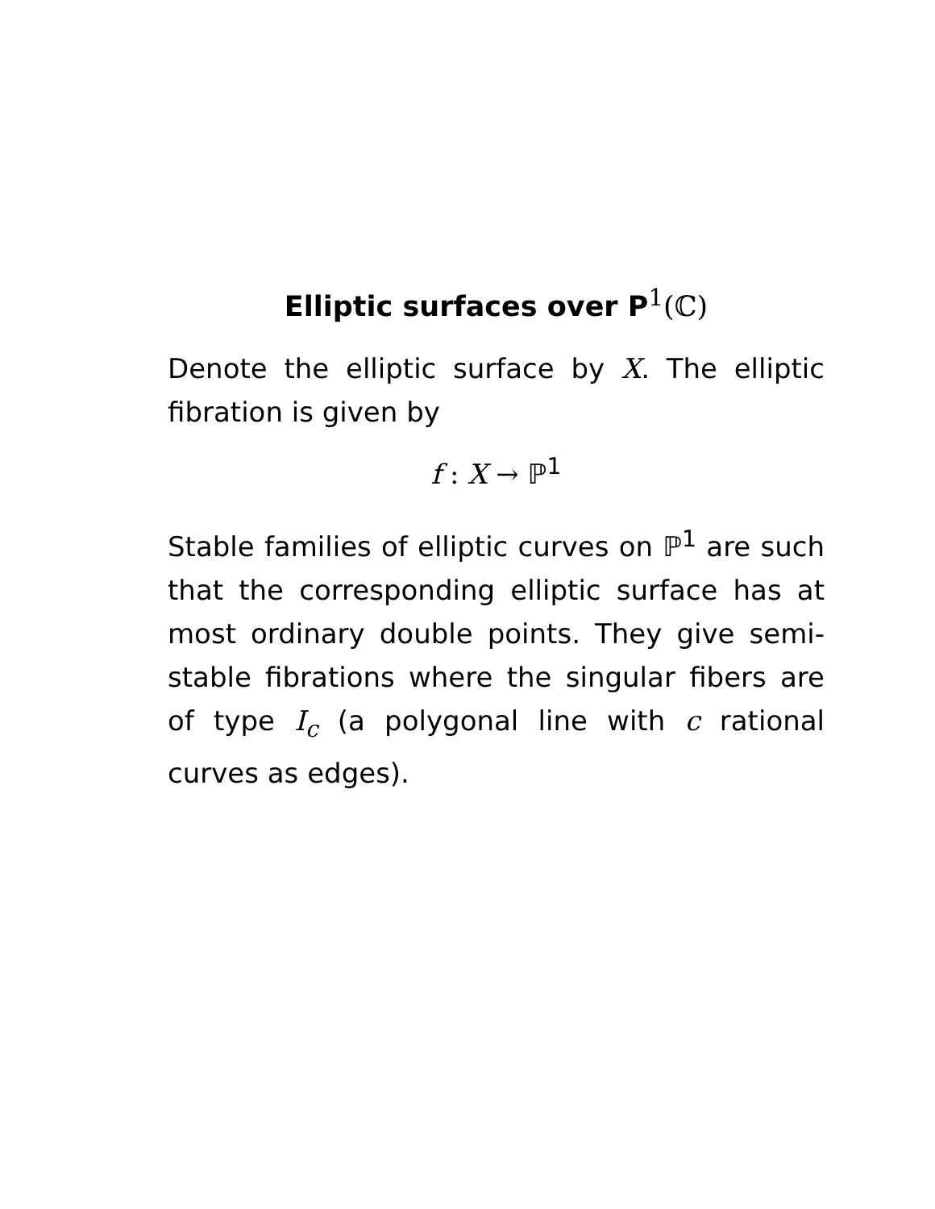Elliptic surfaces over P<sup>1</sup>(ℂ)
Denote the elliptic surface by X. The elliptic fibration is given by
f : X → ℙ<sup>1</sup>
Stable families of elliptic curves on ℙ<sup>1</sup> are such that the corresponding elliptic surface has at most ordinary double points. They give semi-stable fibrations where the singular fibers are of type I<sub>c</sub> (a polygonal line with c rational curves as edges).